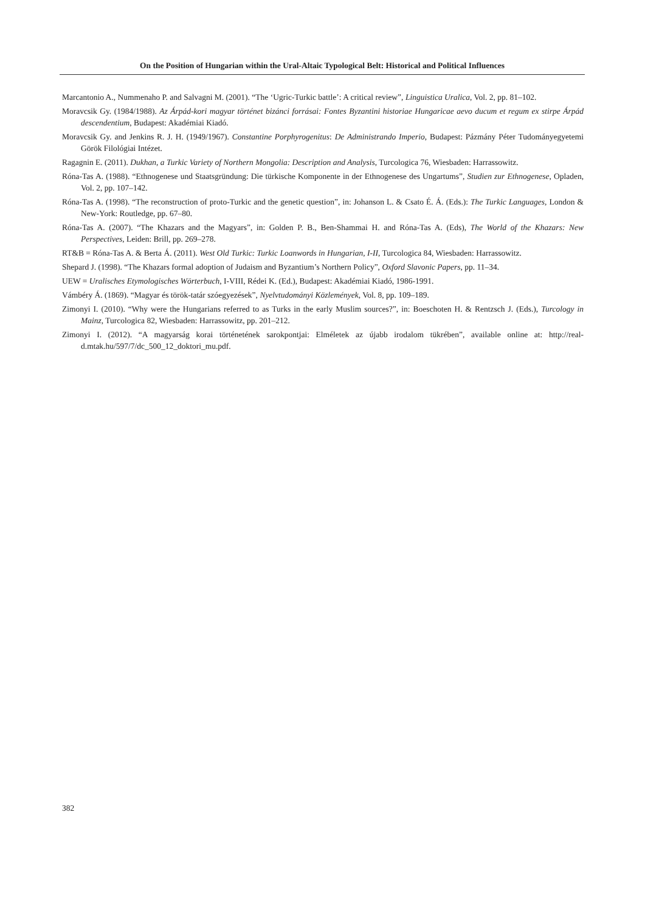On the Position of Hungarian within the Ural-Altaic Typological Belt: Historical and Political Influences
Marcantonio A., Nummenaho P. and Salvagni M. (2001). “The ‘Ugric-Turkic battle’: A critical review”, Linguistica Uralica, Vol. 2, pp. 81–102.
Moravcsik Gy. (1984/1988). Az Árpád-kori magyar történet bizánci forrásai: Fontes Byzantini historiae Hungaricae aevo ducum et regum ex stirpe Árpád descendentium, Budapest: Akadémiai Kiadó.
Moravcsik Gy. and Jenkins R. J. H. (1949/1967). Constantine Porphyrogenitus: De Administrando Imperio, Budapest: Pázmány Péter Tudományegyetemi Görök Filológiai Intézet.
Ragagnin E. (2011). Dukhan, a Turkic Variety of Northern Mongolia: Description and Analysis, Turcologica 76, Wiesbaden: Harrassowitz.
Róna-Tas A. (1988). “Ethnogenese und Staatsgründung: Die türkische Komponente in der Ethnogenese des Ungartums”, Studien zur Ethnogenese, Opladen, Vol. 2, pp. 107–142.
Róna-Tas A. (1998). “The reconstruction of proto-Turkic and the genetic question”, in: Johanson L. & Csato É. Á. (Eds.): The Turkic Languages, London & New-York: Routledge, pp. 67–80.
Róna-Tas A. (2007). “The Khazars and the Magyars”, in: Golden P. B., Ben-Shammai H. and Róna-Tas A. (Eds), The World of the Khazars: New Perspectives, Leiden: Brill, pp. 269–278.
RT&B = Róna-Tas A. & Berta Á. (2011). West Old Turkic: Turkic Loanwords in Hungarian, I-II, Turcologica 84, Wiesbaden: Harrassowitz.
Shepard J. (1998). “The Khazars formal adoption of Judaism and Byzantium’s Northern Policy”, Oxford Slavonic Papers, pp. 11–34.
UEW = Uralisches Etymologisches Wörterbuch, I-VIII, Rédei K. (Ed.), Budapest: Akadémiai Kiadó, 1986-1991.
Vámbéry Á. (1869). “Magyar és török-tatár szóegyezések”, Nyelvtudományi Közlemények, Vol. 8, pp. 109–189.
Zimonyi I. (2010). “Why were the Hungarians referred to as Turks in the early Muslim sources?”, in: Boeschoten H. & Rentzsch J. (Eds.), Turcology in Mainz, Turcologica 82, Wiesbaden: Harrassowitz, pp. 201–212.
Zimonyi I. (2012). “A magyarság korai történetének sarokpontjai: Elméletek az újabb irodalom tükrében”, available online at: http://real-d.mtak.hu/597/7/dc_500_12_doktori_mu.pdf.
382